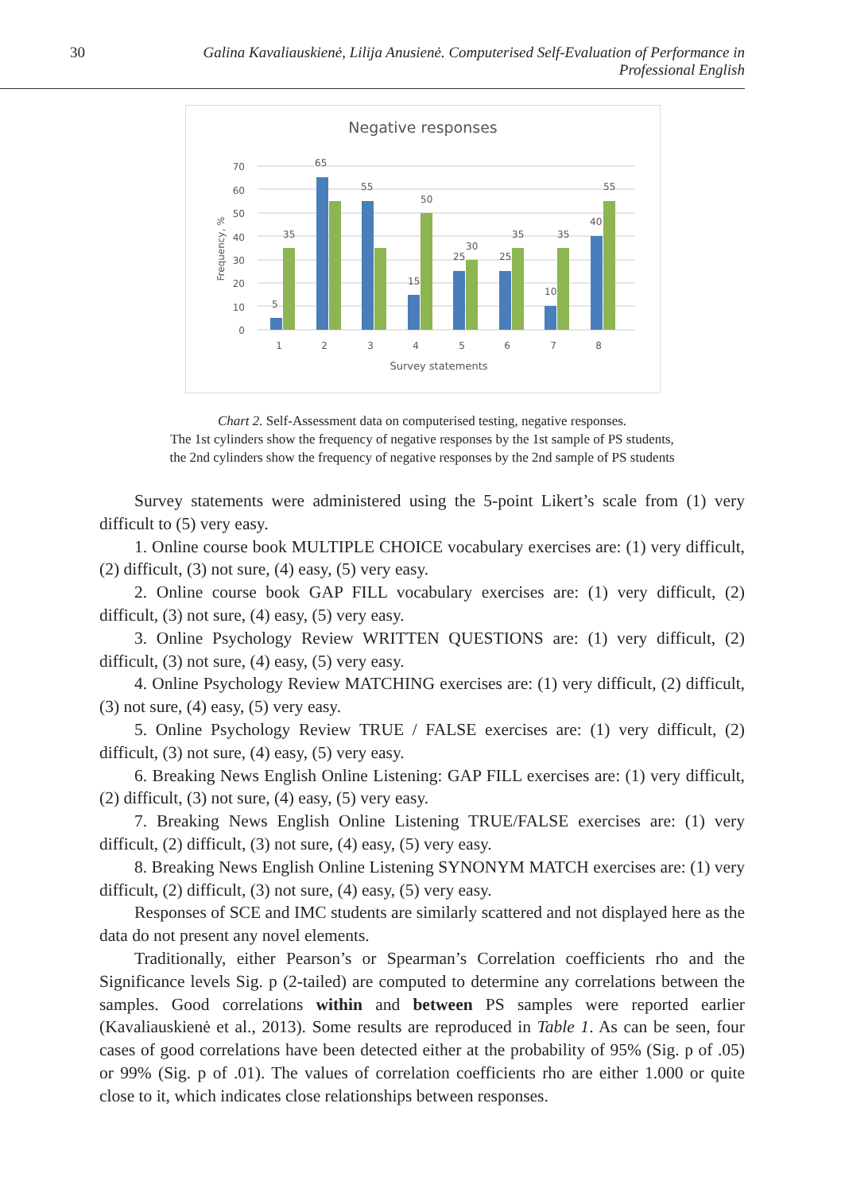30 Galina Kavaliauskienė, Lilija Anusienė. Computerised Self-Evaluation of Performance in Professional English
Negative responses
70
60
50
40
30
20
10
0
Frequency, %
5
35
65
55
15
50
25
30
25
35
10
35
40
55
1
2
3
4
5
6
7
8
Survey statements
Chart 2. Self-Assessment data on computerised testing, negative responses.
The 1st cylinders show the frequency of negative responses by the 1st sample of PS students,
the 2nd cylinders show the frequency of negative responses by the 2nd sample of PS students
Survey statements were administered using the 5-point Likert’s scale from (1) very difficult to (5) very easy.
1. Online course book MULTIPLE CHOICE vocabulary exercises are: (1) very difficult, (2) difficult, (3) not sure, (4) easy, (5) very easy.
2. Online course book GAP FILL vocabulary exercises are: (1) very difficult, (2) difficult, (3) not sure, (4) easy, (5) very easy.
3. Online Psychology Review WRITTEN QUESTIONS are: (1) very difficult, (2) difficult, (3) not sure, (4) easy, (5) very easy.
4. Online Psychology Review MATCHING exercises are: (1) very difficult, (2) difficult, (3) not sure, (4) easy, (5) very easy.
5. Online Psychology Review TRUE / FALSE exercises are: (1) very difficult, (2) difficult, (3) not sure, (4) easy, (5) very easy.
6. Breaking News English Online Listening: GAP FILL exercises are: (1) very difficult, (2) difficult, (3) not sure, (4) easy, (5) very easy.
7. Breaking News English Online Listening TRUE/FALSE exercises are: (1) very difficult, (2) difficult, (3) not sure, (4) easy, (5) very easy.
8. Breaking News English Online Listening SYNONYM MATCH exercises are: (1) very difficult, (2) difficult, (3) not sure, (4) easy, (5) very easy.
Responses of SCE and IMC students are similarly scattered and not displayed here as the data do not present any novel elements.
Traditionally, either Pearson’s or Spearman’s Correlation coefficients rho and the Significance levels Sig. p (2-tailed) are computed to determine any correlations between the samples. Good correlations within and between PS samples were reported earlier (Kavaliauskienė et al., 2013). Some results are reproduced in Table 1. As can be seen, four cases of good correlations have been detected either at the probability of 95% (Sig. p of .05) or 99% (Sig. p of .01). The values of correlation coefficients rho are either 1.000 or quite close to it, which indicates close relationships between responses.